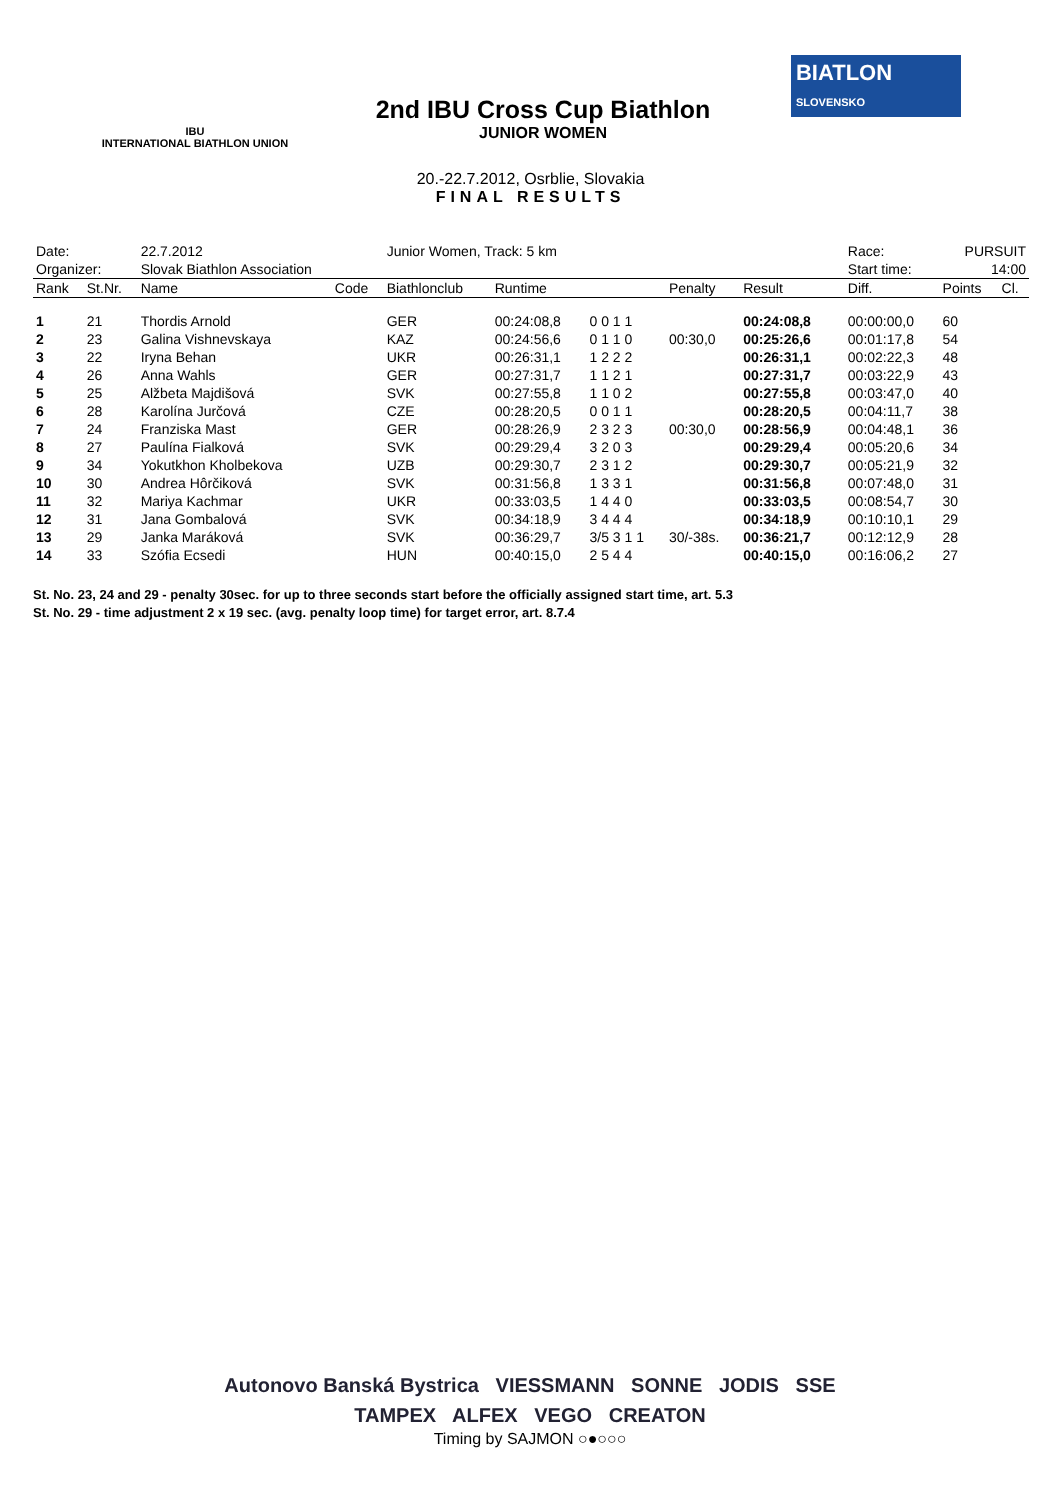IBU
INTERNATIONAL BIATHLON UNION
2nd IBU Cross Cup Biathlon
JUNIOR WOMEN
BIATLON
SLOVENSKO
20.-22.7.2012, Osrblie, Slovakia
FINAL RESULTS
| Date: | | 22.7.2012 | | Junior Women, Track: 5 km | | | | | | Race: | PURSUIT | |
| Organizer: | | Slovak Biathlon Association | | | | | | | | Start time: | 14:00 | |
| Rank | St.Nr. | Name | Code | Biathlonclub | Runtime | | Penalty | Result | | Diff. | Points | Cl. |
| 1 | 21 | Thordis Arnold | | GER | 00:24:08,8 | 0 0 1 1 | | 00:24:08,8 | | 00:00:00,0 | 60 | |
| 2 | 23 | Galina Vishnevskaya | | KAZ | 00:24:56,6 | 0 1 1 0 | 00:30,0 | 00:25:26,6 | | 00:01:17,8 | 54 | |
| 3 | 22 | Iryna Behan | | UKR | 00:26:31,1 | 1 2 2 2 | | 00:26:31,1 | | 00:02:22,3 | 48 | |
| 4 | 26 | Anna Wahls | | GER | 00:27:31,7 | 1 1 2 1 | | 00:27:31,7 | | 00:03:22,9 | 43 | |
| 5 | 25 | Alžbeta Majdišová | | SVK | 00:27:55,8 | 1 1 0 2 | | 00:27:55,8 | | 00:03:47,0 | 40 | |
| 6 | 28 | Karolína Jurčová | | CZE | 00:28:20,5 | 0 0 1 1 | | 00:28:20,5 | | 00:04:11,7 | 38 | |
| 7 | 24 | Franziska Mast | | GER | 00:28:26,9 | 2 3 2 3 | 00:30,0 | 00:28:56,9 | | 00:04:48,1 | 36 | |
| 8 | 27 | Paulína Fialková | | SVK | 00:29:29,4 | 3 2 0 3 | | 00:29:29,4 | | 00:05:20,6 | 34 | |
| 9 | 34 | Yokutkhon Kholbekova | | UZB | 00:29:30,7 | 2 3 1 2 | | 00:29:30,7 | | 00:05:21,9 | 32 | |
| 10 | 30 | Andrea Hôrčiková | | SVK | 00:31:56,8 | 1 3 3 1 | | 00:31:56,8 | | 00:07:48,0 | 31 | |
| 11 | 32 | Mariya Kachmar | | UKR | 00:33:03,5 | 1 4 4 0 | | 00:33:03,5 | | 00:08:54,7 | 30 | |
| 12 | 31 | Jana Gombalová | | SVK | 00:34:18,9 | 3 4 4 4 | | 00:34:18,9 | | 00:10:10,1 | 29 | |
| 13 | 29 | Janka Maráková | | SVK | 00:36:29,7 | 3/5 3 1 1 | 30/-38s. | 00:36:21,7 | | 00:12:12,9 | 28 | |
| 14 | 33 | Szófia Ecsedi | | HUN | 00:40:15,0 | 2 5 4 4 | | 00:40:15,0 | | 00:16:06,2 | 27 | |
St. No. 23, 24 and 29 - penalty 30sec. for up to three seconds start before the officially assigned start time, art. 5.3
St. No. 29 - time adjustment 2 x 19 sec. (avg. penalty loop time) for target error, art. 8.7.4
Autonovo Banská Bystrica VIESSMANN SONNE JODIS SSE
TAMPEX ALFEX VEGO CREATON
Timing by SAJMON ○●○○○